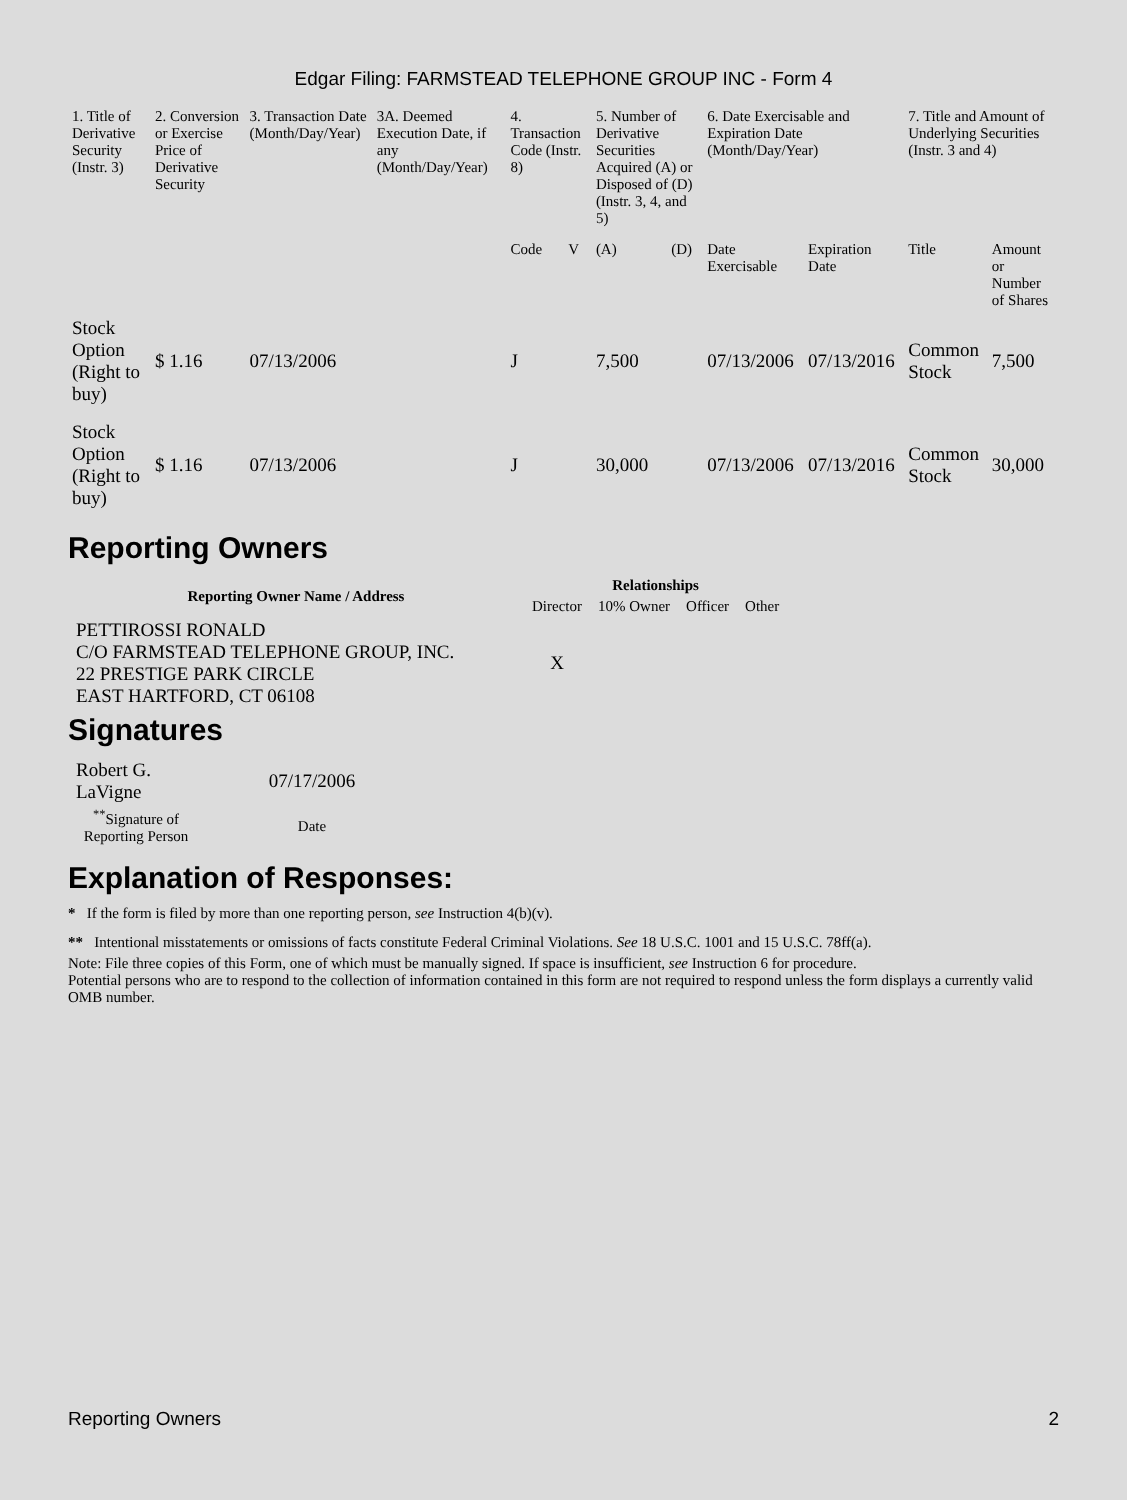Edgar Filing: FARMSTEAD TELEPHONE GROUP INC - Form 4
| 1. Title of Derivative Security (Instr. 3) | 2. Conversion or Exercise Price of Derivative Security | 3. Transaction Date (Month/Day/Year) | 3A. Deemed Execution Date, if any (Month/Day/Year) | 4. Transaction Code (Instr. 8) | | 5. Number of Derivative Securities Acquired (A) or Disposed of (D) (Instr. 3, 4, and 5) | | 6. Date Exercisable and Expiration Date (Month/Day/Year) | | 7. Title and Amount of Underlying Securities (Instr. 3 and 4) | |
| --- | --- | --- | --- | --- | --- | --- | --- | --- | --- | --- | --- |
| | | | | Code | V | (A) | (D) | Date Exercisable | Expiration Date | Title | Amount or Number of Shares |
| Stock Option (Right to buy) | $ 1.16 | 07/13/2006 | | J | | 7,500 | | 07/13/2006 | 07/13/2016 | Common Stock | 7,500 |
| Stock Option (Right to buy) | $ 1.16 | 07/13/2006 | | J | | 30,000 | | 07/13/2006 | 07/13/2016 | Common Stock | 30,000 |
Reporting Owners
| Reporting Owner Name / Address | Relationships | | | |
| --- | --- | --- | --- | --- |
| | Director | 10% Owner | Officer | Other |
| PETTIROSSI RONALD C/O FARMSTEAD TELEPHONE GROUP, INC. 22 PRESTIGE PARK CIRCLE EAST HARTFORD, CT 06108 | X | | | |
Signatures
| Robert G. LaVigne | 07/17/2006 |
| <sup>**</sup> Signature of Reporting Person | Date |
Explanation of Responses:
* If the form is filed by more than one reporting person, see Instruction 4(b)(v).
** Intentional misstatements or omissions of facts constitute Federal Criminal Violations. See 18 U.S.C. 1001 and 15 U.S.C. 78ff(a).
Note: File three copies of this Form, one of which must be manually signed. If space is insufficient, see Instruction 6 for procedure.
Potential persons who are to respond to the collection of information contained in this form are not required to respond unless the form displays a currently valid OMB number.
Reporting Owners 2